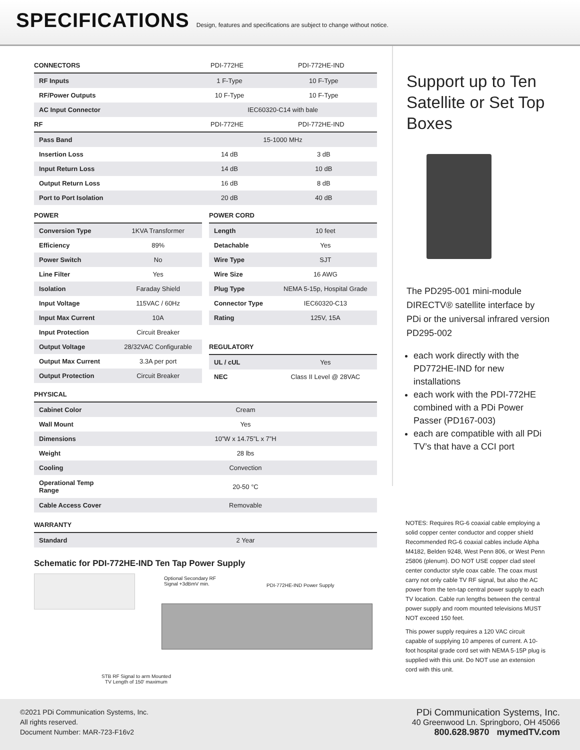SPECIFICATIONS
Design, features and specifications are subject to change without notice.
| CONNECTORS | PDI-772HE | PDI-772HE-IND |
| --- | --- | --- |
| RF Inputs | 1 F-Type | 10 F-Type |
| RF/Power Outputs | 10 F-Type | 10 F-Type |
| AC Input Connector | IEC60320-C14 with bale | |
| RF | PDI-772HE | PDI-772HE-IND |
| Pass Band | 15-1000 MHz | |
| Insertion Loss | 14 dB | 3 dB |
| Input Return Loss | 14 dB | 10 dB |
| Output Return Loss | 16 dB | 8 dB |
| Port to Port Isolation | 20 dB | 40 dB |
| POWER | |
| --- | --- |
| Conversion Type | 1KVA Transformer |
| Efficiency | 89% |
| Power Switch | No |
| Line Filter | Yes |
| Isolation | Faraday Shield |
| Input Voltage | 115VAC / 60Hz |
| Input Max Current | 10A |
| Input Protection | Circuit Breaker |
| Output Voltage | 28/32VAC Configurable |
| Output Max Current | 3.3A per port |
| Output Protection | Circuit Breaker |
| POWER CORD | |
| --- | --- |
| Length | 10 feet |
| Detachable | Yes |
| Wire Type | SJT |
| Wire Size | 16 AWG |
| Plug Type | NEMA 5-15p, Hospital Grade |
| Connector Type | IEC60320-C13 |
| Rating | 125V, 15A |
| REGULATORY | |
| UL / cUL | Yes |
| NEC | Class II Level @ 28VAC |
| PHYSICAL | |
| --- | --- |
| Cabinet Color | Cream |
| Wall Mount | Yes |
| Dimensions | 10”W x 14.75”L x 7”H |
| Weight | 28 lbs |
| Cooling | Convection |
| Operational Temp Range | 20-50 °C |
| Cable Access Cover | Removable |
| WARRANTY | |
| Standard | 2 Year |
Schematic for PDI-772HE-IND Ten Tap Power Supply
Optional Secondary RF
Signal +3dBmV min.
PDI-772HE-IND Power Supply
STB RF Signal to arm Mounted
TV Length of 150' maximum
Support up to Ten Satellite or Set Top Boxes
The PD295-001 mini-module DIRECTV® satellite interface by PDi or the universal infrared version PD295-002
each work directly with the PD772HE-IND for new installations
each work with the PDI-772HE combined with a PDi Power Passer (PD167-003)
each are compatible with all PDi TV’s that have a CCI port
NOTES: Requires RG-6 coaxial cable employing a solid copper center conductor and copper shield Recommended RG-6 coaxial cables include Alpha M4182, Belden 9248, West Penn 806, or West Penn 25806 (plenum). DO NOT USE copper clad steel center conductor style coax cable. The coax must carry not only cable TV RF signal, but also the AC power from the ten-tap central power supply to each TV location. Cable run lengths between the central power supply and room mounted televisions MUST NOT exceed 150 feet.
This power supply requires a 120 VAC circuit capable of supplying 10 amperes of current. A 10- foot hospital grade cord set with NEMA 5-15P plug is supplied with this unit. Do NOT use an extension cord with this unit.
©2021 PDi Communication Systems, Inc.
All rights reserved.
Document Number: MAR-723-F16v2
PDi Communication Systems, Inc.
40 Greenwood Ln. Springboro, OH 45066
800.628.9870 mymedTV.com